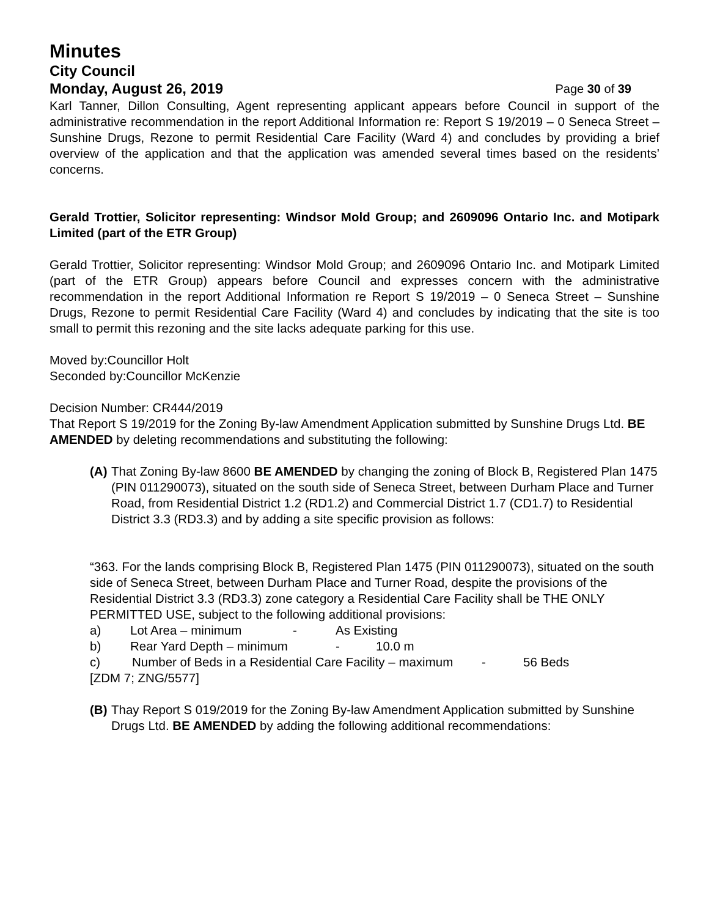Minutes
City Council
Monday, August 26, 2019 Page 30 of 39
Karl Tanner, Dillon Consulting, Agent representing applicant appears before Council in support of the administrative recommendation in the report Additional Information re: Report S 19/2019 – 0 Seneca Street – Sunshine Drugs, Rezone to permit Residential Care Facility (Ward 4) and concludes by providing a brief overview of the application and that the application was amended several times based on the residents’ concerns.
Gerald Trottier, Solicitor representing: Windsor Mold Group; and 2609096 Ontario Inc. and Motipark Limited (part of the ETR Group)
Gerald Trottier, Solicitor representing: Windsor Mold Group; and 2609096 Ontario Inc. and Motipark Limited (part of the ETR Group) appears before Council and expresses concern with the administrative recommendation in the report Additional Information re Report S 19/2019 – 0 Seneca Street – Sunshine Drugs, Rezone to permit Residential Care Facility (Ward 4) and concludes by indicating that the site is too small to permit this rezoning and the site lacks adequate parking for this use.
Moved by:Councillor Holt
Seconded by:Councillor McKenzie
Decision Number: CR444/2019
That Report S 19/2019 for the Zoning By-law Amendment Application submitted by Sunshine Drugs Ltd. BE AMENDED by deleting recommendations and substituting the following:
(A)
That Zoning By-law 8600 BE AMENDED by changing the zoning of Block B, Registered Plan 1475 (PIN 011290073), situated on the south side of Seneca Street, between Durham Place and Turner Road, from Residential District 1.2 (RD1.2) and Commercial District 1.7 (CD1.7) to Residential District 3.3 (RD3.3) and by adding a site specific provision as follows:
“363. For the lands comprising Block B, Registered Plan 1475 (PIN 011290073), situated on the south side of Seneca Street, between Durham Place and Turner Road, despite the provisions of the Residential District 3.3 (RD3.3) zone category a Residential Care Facility shall be THE ONLY PERMITTED USE, subject to the following additional provisions:
a) Lot Area – minimum - As Existing
b) Rear Yard Depth – minimum - 10.0 m
c) Number of Beds in a Residential Care Facility – maximum - 56 Beds
[ZDM 7; ZNG/5577]
(B)
Thay Report S 019/2019 for the Zoning By-law Amendment Application submitted by Sunshine Drugs Ltd. BE AMENDED by adding the following additional recommendations: